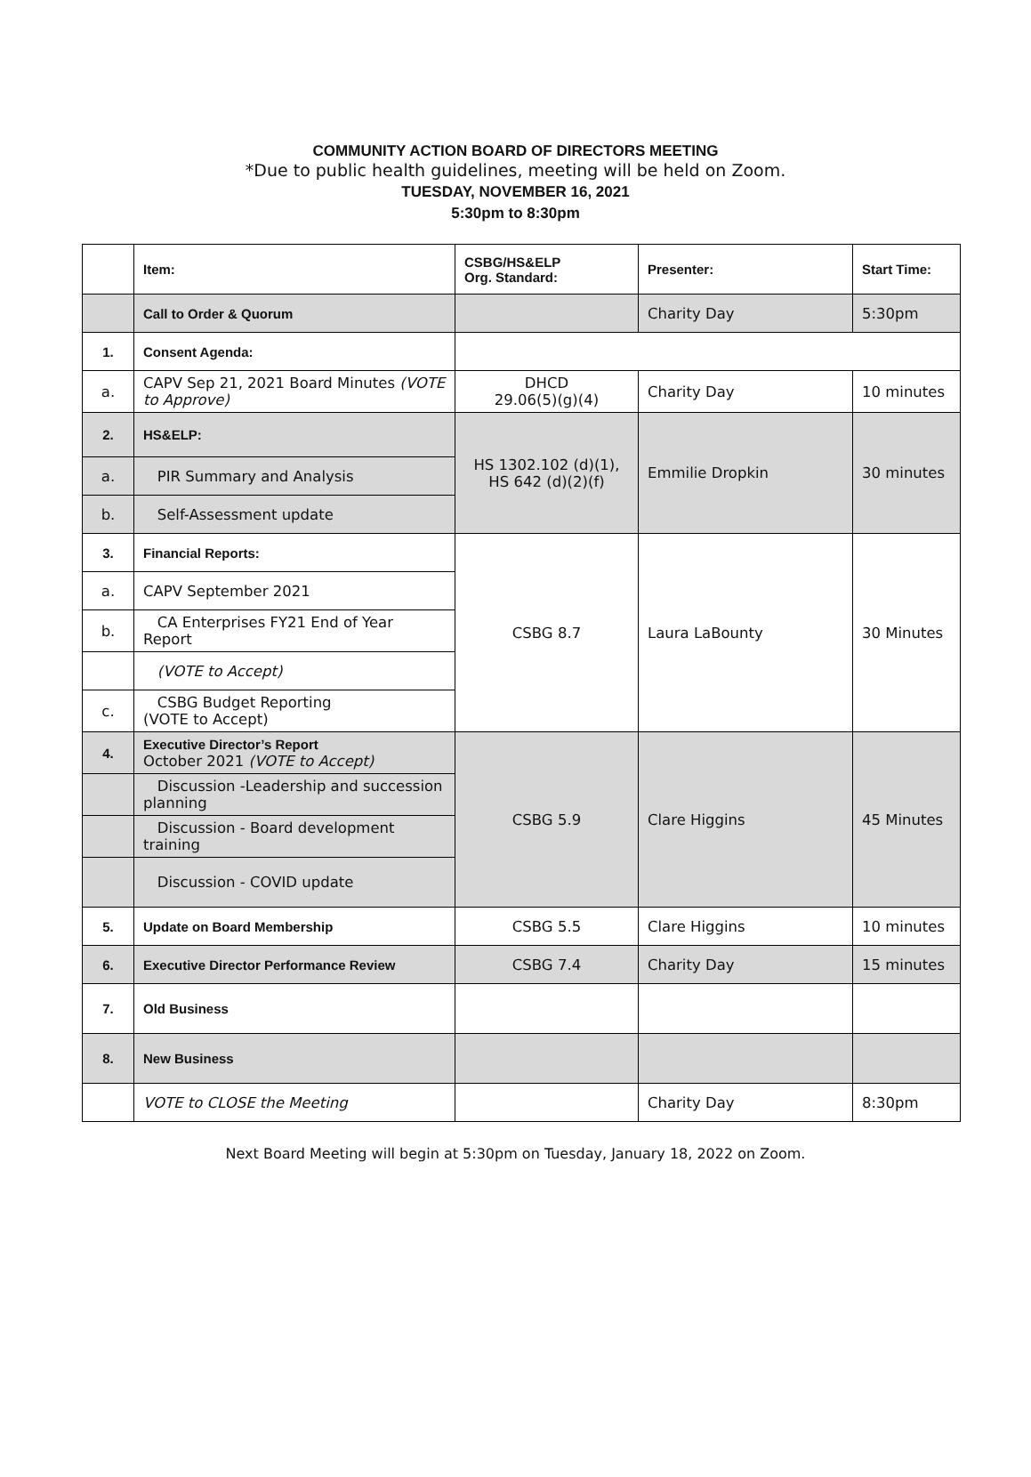COMMUNITY ACTION BOARD OF DIRECTORS MEETING
*Due to public health guidelines, meeting will be held on Zoom.
TUESDAY, NOVEMBER 16, 2021
5:30pm to 8:30pm
| | Item: | CSBG/HS&ELP Org. Standard: | Presenter: | Start Time: |
| --- | --- | --- | --- | --- |
| | Call to Order & Quorum | | Charity Day | 5:30pm |
| 1. | Consent Agenda: | | | |
| a. | CAPV Sep 21, 2021 Board Minutes (VOTE to Approve) | DHCD 29.06(5)(g)(4) | Charity Day | 10 minutes |
| 2. | HS&ELP: | HS 1302.102 (d)(1), HS 642 (d)(2)(f) | Emmilie Dropkin | 30 minutes |
| a. | PIR Summary and Analysis | | | |
| b. | Self-Assessment update | | | |
| 3. | Financial Reports: | CSBG 8.7 | Laura LaBounty | 30 Minutes |
| a. | CAPV September 2021 | | | |
| b. | CA Enterprises FY21 End of Year Report | | | |
| | (VOTE to Accept) | | | |
| c. | CSBG Budget Reporting (VOTE to Accept) | | | |
| 4. | Executive Director’s Report October 2021 (VOTE to Accept) | CSBG 5.9 | Clare Higgins | 45 Minutes |
| | Discussion -Leadership and succession planning | | | |
| | Discussion - Board development training | | | |
| | Discussion - COVID update | | | |
| 5. | Update on Board Membership | CSBG 5.5 | Clare Higgins | 10 minutes |
| 6. | Executive Director Performance Review | CSBG 7.4 | Charity Day | 15 minutes |
| 7. | Old Business | | | |
| 8. | New Business | | | |
| | VOTE to CLOSE the Meeting | | Charity Day | 8:30pm |
Next Board Meeting will begin at 5:30pm on Tuesday, January 18, 2022 on Zoom.